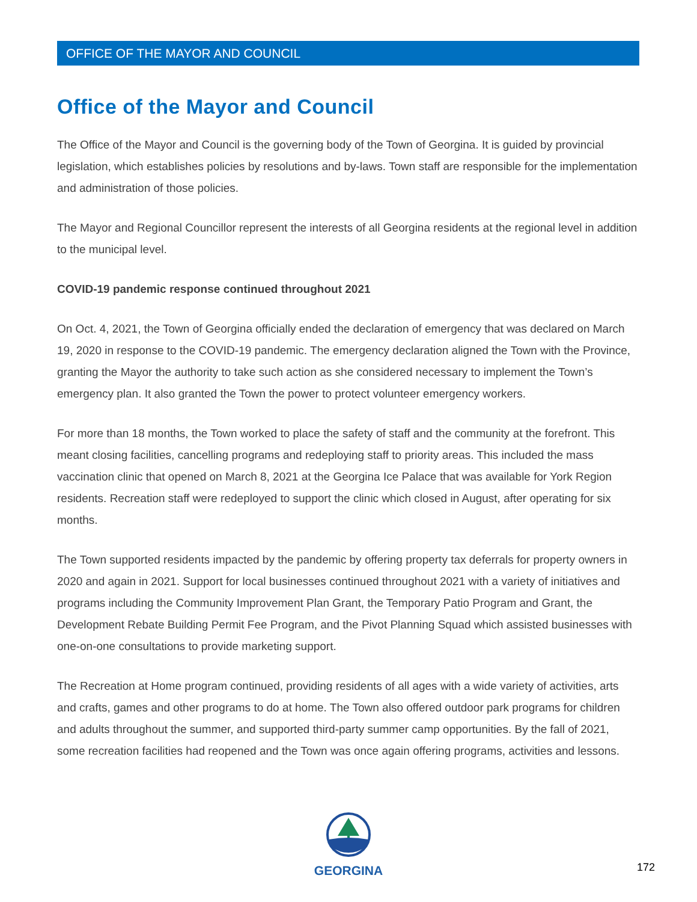OFFICE OF THE MAYOR AND COUNCIL
Office of the Mayor and Council
The Office of the Mayor and Council is the governing body of the Town of Georgina. It is guided by provincial legislation, which establishes policies by resolutions and by-laws. Town staff are responsible for the implementation and administration of those policies.
The Mayor and Regional Councillor represent the interests of all Georgina residents at the regional level in addition to the municipal level.
COVID-19 pandemic response continued throughout 2021
On Oct. 4, 2021, the Town of Georgina officially ended the declaration of emergency that was declared on March 19, 2020 in response to the COVID-19 pandemic. The emergency declaration aligned the Town with the Province, granting the Mayor the authority to take such action as she considered necessary to implement the Town’s emergency plan. It also granted the Town the power to protect volunteer emergency workers.
For more than 18 months, the Town worked to place the safety of staff and the community at the forefront. This meant closing facilities, cancelling programs and redeploying staff to priority areas. This included the mass vaccination clinic that opened on March 8, 2021 at the Georgina Ice Palace that was available for York Region residents. Recreation staff were redeployed to support the clinic which closed in August, after operating for six months.
The Town supported residents impacted by the pandemic by offering property tax deferrals for property owners in 2020 and again in 2021. Support for local businesses continued throughout 2021 with a variety of initiatives and programs including the Community Improvement Plan Grant, the Temporary Patio Program and Grant, the Development Rebate Building Permit Fee Program, and the Pivot Planning Squad which assisted businesses with one-on-one consultations to provide marketing support.
The Recreation at Home program continued, providing residents of all ages with a wide variety of activities, arts and crafts, games and other programs to do at home. The Town also offered outdoor park programs for children and adults throughout the summer, and supported third-party summer camp opportunities. By the fall of 2021, some recreation facilities had reopened and the Town was once again offering programs, activities and lessons.
GEORGINA
172